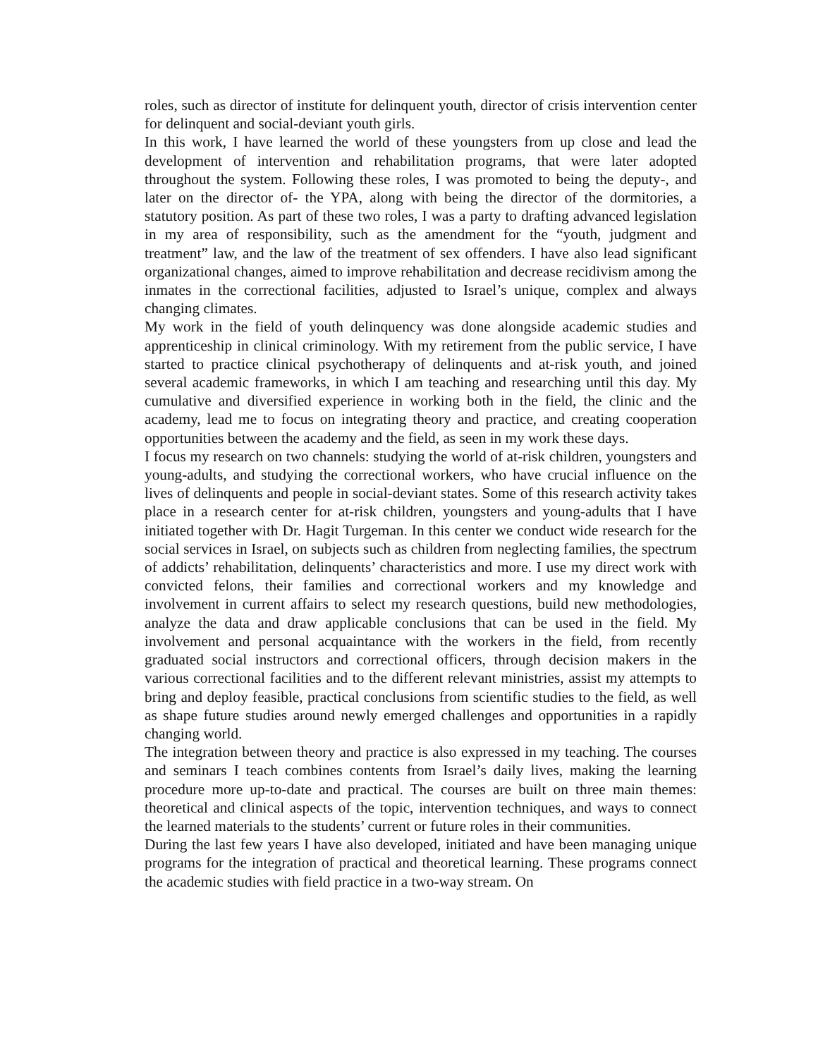roles, such as director of institute for delinquent youth, director of crisis intervention center for delinquent and social-deviant youth girls.
In this work, I have learned the world of these youngsters from up close and lead the development of intervention and rehabilitation programs, that were later adopted throughout the system. Following these roles, I was promoted to being the deputy-, and later on the director of- the YPA, along with being the director of the dormitories, a statutory position. As part of these two roles, I was a party to drafting advanced legislation in my area of responsibility, such as the amendment for the “youth, judgment and treatment” law, and the law of the treatment of sex offenders. I have also lead significant organizational changes, aimed to improve rehabilitation and decrease recidivism among the inmates in the correctional facilities, adjusted to Israel’s unique, complex and always changing climates.
My work in the field of youth delinquency was done alongside academic studies and apprenticeship in clinical criminology. With my retirement from the public service, I have started to practice clinical psychotherapy of delinquents and at-risk youth, and joined several academic frameworks, in which I am teaching and researching until this day. My cumulative and diversified experience in working both in the field, the clinic and the academy, lead me to focus on integrating theory and practice, and creating cooperation opportunities between the academy and the field, as seen in my work these days.
I focus my research on two channels: studying the world of at-risk children, youngsters and young-adults, and studying the correctional workers, who have crucial influence on the lives of delinquents and people in social-deviant states. Some of this research activity takes place in a research center for at-risk children, youngsters and young-adults that I have initiated together with Dr. Hagit Turgeman. In this center we conduct wide research for the social services in Israel, on subjects such as children from neglecting families, the spectrum of addicts’ rehabilitation, delinquents’ characteristics and more. I use my direct work with convicted felons, their families and correctional workers and my knowledge and involvement in current affairs to select my research questions, build new methodologies, analyze the data and draw applicable conclusions that can be used in the field. My involvement and personal acquaintance with the workers in the field, from recently graduated social instructors and correctional officers, through decision makers in the various correctional facilities and to the different relevant ministries, assist my attempts to bring and deploy feasible, practical conclusions from scientific studies to the field, as well as shape future studies around newly emerged challenges and opportunities in a rapidly changing world.
The integration between theory and practice is also expressed in my teaching. The courses and seminars I teach combines contents from Israel’s daily lives, making the learning procedure more up-to-date and practical. The courses are built on three main themes: theoretical and clinical aspects of the topic, intervention techniques, and ways to connect the learned materials to the students’ current or future roles in their communities.
During the last few years I have also developed, initiated and have been managing unique programs for the integration of practical and theoretical learning. These programs connect the academic studies with field practice in a two-way stream. On